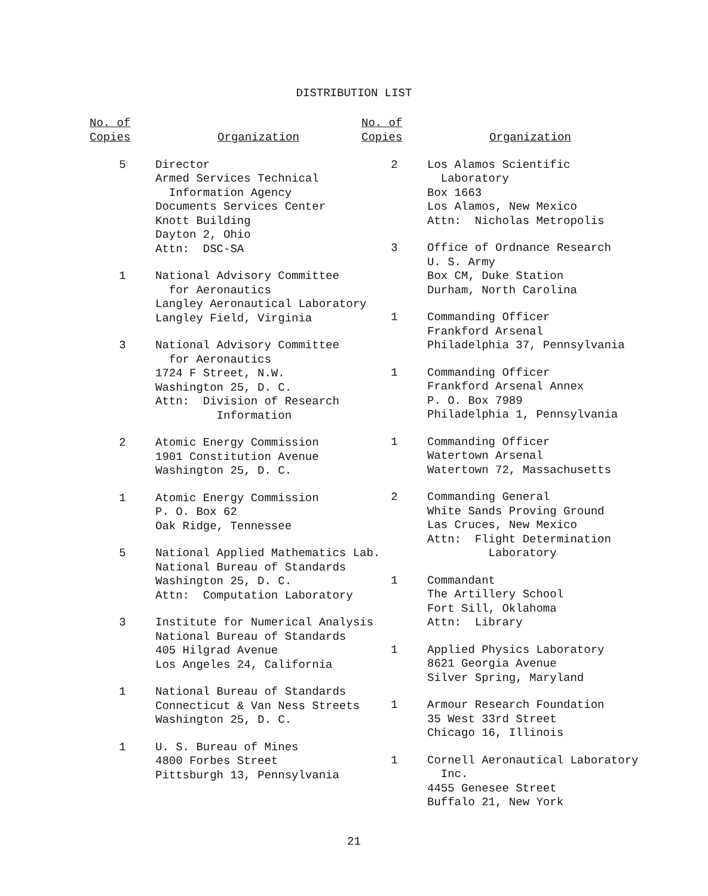DISTRIBUTION LIST
No. of
Copies
Organization
5 Director Armed Services Technical Information Agency Documents Services Center Knott Building Dayton 2, Ohio Attn: DSC-SA
1 National Advisory Committee for Aeronautics Langley Aeronautical Laboratory Langley Field, Virginia
3 National Advisory Committee for Aeronautics 1724 F Street, N.W. Washington 25, D. C. Attn: Division of Research Information
2 Atomic Energy Commission 1901 Constitution Avenue Washington 25, D. C.
1 Atomic Energy Commission P. O. Box 62 Oak Ridge, Tennessee
5 National Applied Mathematics Lab. National Bureau of Standards Washington 25, D. C. Attn: Computation Laboratory
3 Institute for Numerical Analysis National Bureau of Standards 405 Hilgrad Avenue Los Angeles 24, California
1 National Bureau of Standards Connecticut & Van Ness Streets Washington 25, D. C.
1 U. S. Bureau of Mines 4800 Forbes Street Pittsburgh 13, Pennsylvania
No. of
Copies
Organization
2 Los Alamos Scientific Laboratory Box 1663 Los Alamos, New Mexico Attn: Nicholas Metropolis
3 Office of Ordnance Research U. S. Army Box CM, Duke Station Durham, North Carolina
1 Commanding Officer Frankford Arsenal Philadelphia 37, Pennsylvania
1 Commanding Officer Frankford Arsenal Annex P. O. Box 7989 Philadelphia 1, Pennsylvania
1 Commanding Officer Watertown Arsenal Watertown 72, Massachusetts
2 Commanding General White Sands Proving Ground Las Cruces, New Mexico Attn: Flight Determination Laboratory
1 Commandant The Artillery School Fort Sill, Oklahoma Attn: Library
1 Applied Physics Laboratory 8621 Georgia Avenue Silver Spring, Maryland
1 Armour Research Foundation 35 West 33rd Street Chicago 16, Illinois
1 Cornell Aeronautical Laboratory Inc. 4455 Genesee Street Buffalo 21, New York
21